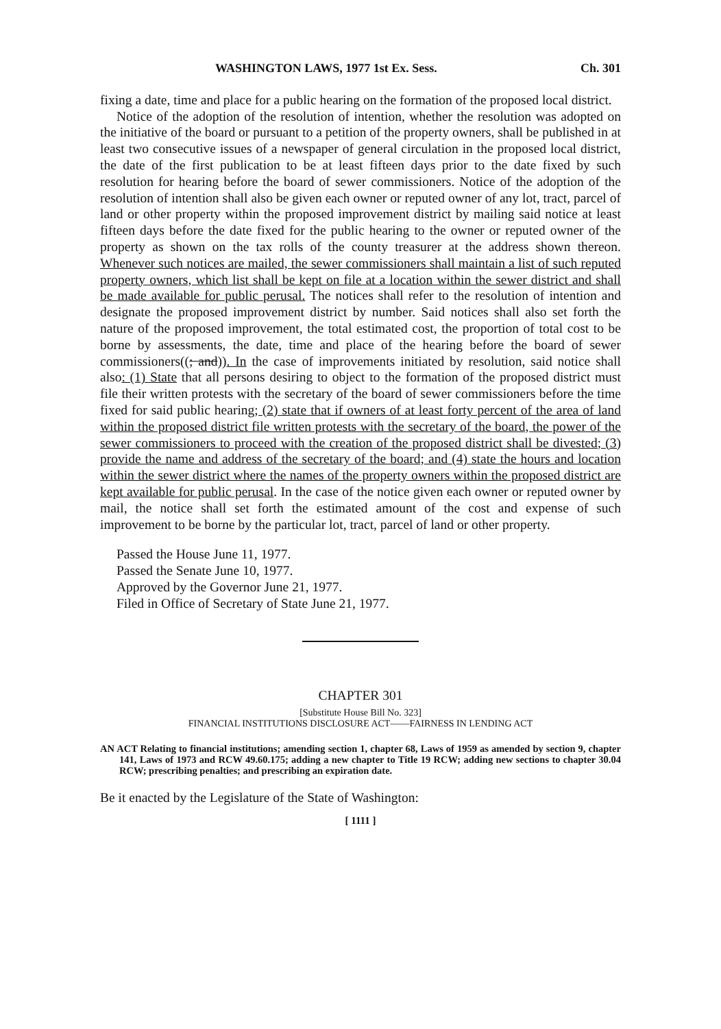WASHINGTON LAWS, 1977 1st Ex. Sess. Ch. 301
fixing a date, time and place for a public hearing on the formation of the proposed local district.
Notice of the adoption of the resolution of intention, whether the resolution was adopted on the initiative of the board or pursuant to a petition of the property owners, shall be published in at least two consecutive issues of a newspaper of general circulation in the proposed local district, the date of the first publication to be at least fifteen days prior to the date fixed by such resolution for hearing before the board of sewer commissioners. Notice of the adoption of the resolution of intention shall also be given each owner or reputed owner of any lot, tract, parcel of land or other property within the proposed improvement district by mailing said notice at least fifteen days before the date fixed for the public hearing to the owner or reputed owner of the property as shown on the tax rolls of the county treasurer at the address shown thereon. Whenever such notices are mailed, the sewer commissioners shall maintain a list of such reputed property owners, which list shall be kept on file at a location within the sewer district and shall be made available for public perusal. The notices shall refer to the resolution of intention and designate the proposed improvement district by number. Said notices shall also set forth the nature of the proposed improvement, the total estimated cost, the proportion of total cost to be borne by assessments, the date, time and place of the hearing before the board of sewer commissioners((; and)). In the case of improvements initiated by resolution, said notice shall also: (1) State that all persons desiring to object to the formation of the proposed district must file their written protests with the secretary of the board of sewer commissioners before the time fixed for said public hearing; (2) state that if owners of at least forty percent of the area of land within the proposed district file written protests with the secretary of the board, the power of the sewer commissioners to proceed with the creation of the proposed district shall be divested; (3) provide the name and address of the secretary of the board; and (4) state the hours and location within the sewer district where the names of the property owners within the proposed district are kept available for public perusal. In the case of the notice given each owner or reputed owner by mail, the notice shall set forth the estimated amount of the cost and expense of such improvement to be borne by the particular lot, tract, parcel of land or other property.
Passed the House June 11, 1977.
Passed the Senate June 10, 1977.
Approved by the Governor June 21, 1977.
Filed in Office of Secretary of State June 21, 1977.
CHAPTER 301
[Substitute House Bill No. 323]
FINANCIAL INSTITUTIONS DISCLOSURE ACT——FAIRNESS IN LENDING ACT
AN ACT Relating to financial institutions; amending section 1, chapter 68, Laws of 1959 as amended by section 9, chapter 141, Laws of 1973 and RCW 49.60.175; adding a new chapter to Title 19 RCW; adding new sections to chapter 30.04 RCW; prescribing penalties; and prescribing an expiration date.
Be it enacted by the Legislature of the State of Washington:
[ 1111 ]